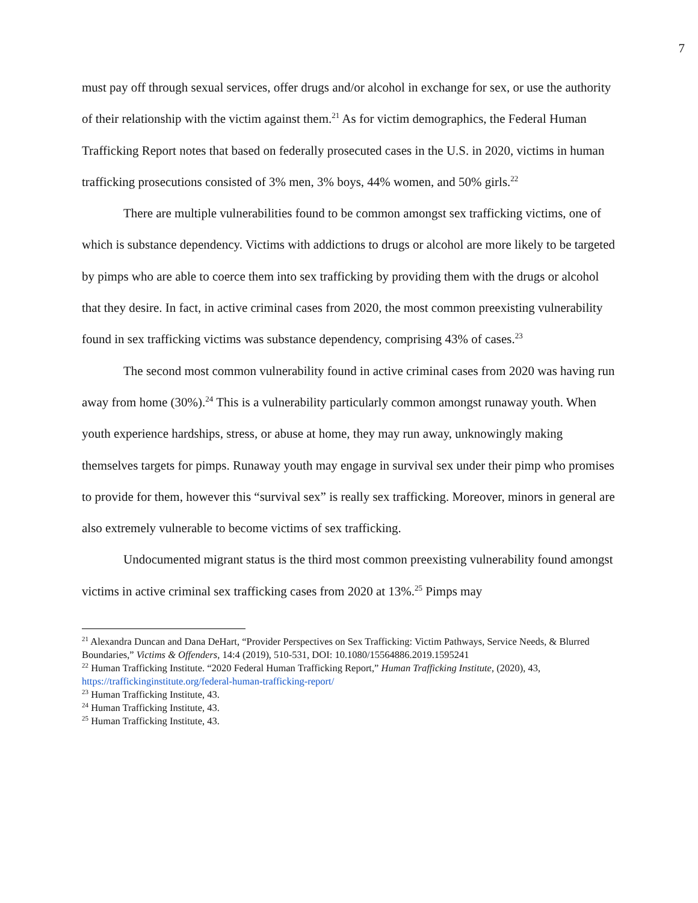7
must pay off through sexual services, offer drugs and/or alcohol in exchange for sex, or use the authority of their relationship with the victim against them.<sup>21</sup> As for victim demographics, the Federal Human Trafficking Report notes that based on federally prosecuted cases in the U.S. in 2020, victims in human trafficking prosecutions consisted of 3% men, 3% boys, 44% women, and 50% girls.<sup>22</sup>
There are multiple vulnerabilities found to be common amongst sex trafficking victims, one of which is substance dependency. Victims with addictions to drugs or alcohol are more likely to be targeted by pimps who are able to coerce them into sex trafficking by providing them with the drugs or alcohol that they desire. In fact, in active criminal cases from 2020, the most common preexisting vulnerability found in sex trafficking victims was substance dependency, comprising 43% of cases.<sup>23</sup>
The second most common vulnerability found in active criminal cases from 2020 was having run away from home (30%).<sup>24</sup> This is a vulnerability particularly common amongst runaway youth. When youth experience hardships, stress, or abuse at home, they may run away, unknowingly making themselves targets for pimps. Runaway youth may engage in survival sex under their pimp who promises to provide for them, however this “survival sex” is really sex trafficking. Moreover, minors in general are also extremely vulnerable to become victims of sex trafficking.
Undocumented migrant status is the third most common preexisting vulnerability found amongst victims in active criminal sex trafficking cases from 2020 at 13%.<sup>25</sup> Pimps may
<sup>21</sup> Alexandra Duncan and Dana DeHart, “Provider Perspectives on Sex Trafficking: Victim Pathways, Service Needs, & Blurred Boundaries,” Victims & Offenders, 14:4 (2019), 510-531, DOI: 10.1080/15564886.2019.1595241
<sup>22</sup> Human Trafficking Institute. “2020 Federal Human Trafficking Report,” Human Trafficking Institute, (2020), 43, https://traffickinginstitute.org/federal-human-trafficking-report/
<sup>23</sup> Human Trafficking Institute, 43.
<sup>24</sup> Human Trafficking Institute, 43.
<sup>25</sup> Human Trafficking Institute, 43.